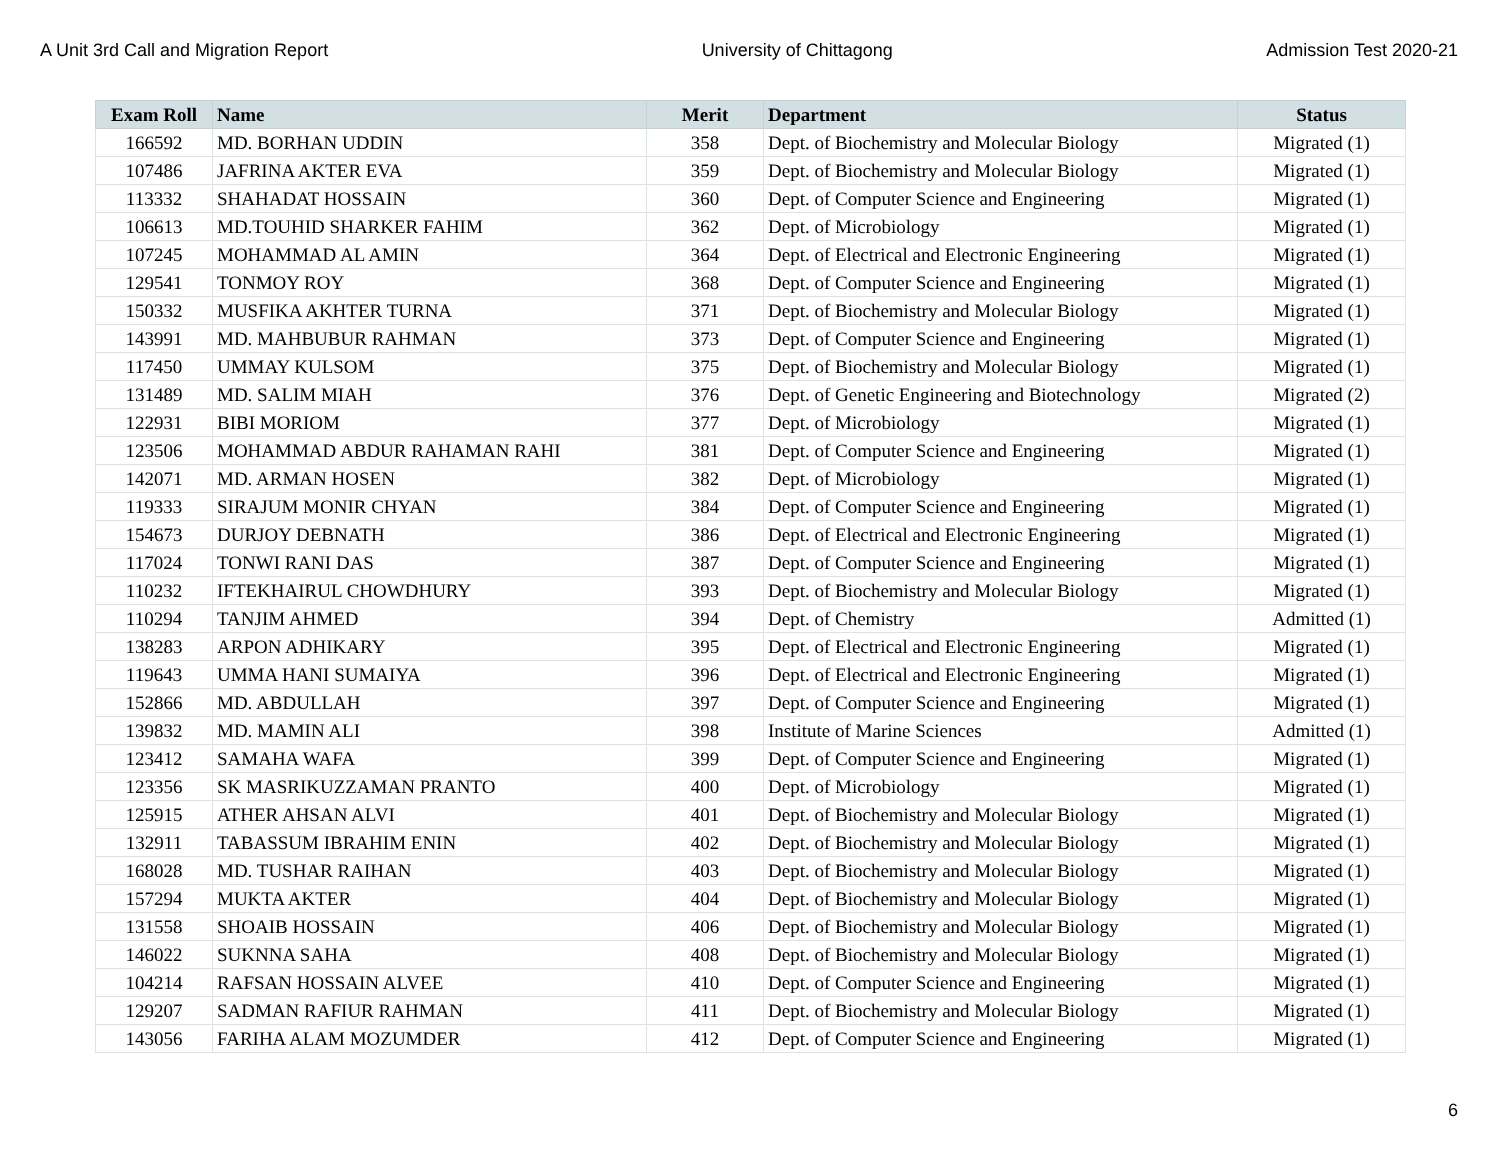A Unit 3rd Call and Migration Report University of Chittagong Admission Test 2020-21
| Exam Roll | Name | Merit | Department | Status |
| --- | --- | --- | --- | --- |
| 166592 | MD. BORHAN UDDIN | 358 | Dept. of Biochemistry and Molecular Biology | Migrated (1) |
| 107486 | JAFRINA AKTER EVA | 359 | Dept. of Biochemistry and Molecular Biology | Migrated (1) |
| 113332 | SHAHADAT HOSSAIN | 360 | Dept. of Computer Science and Engineering | Migrated (1) |
| 106613 | MD.TOUHID SHARKER FAHIM | 362 | Dept. of Microbiology | Migrated (1) |
| 107245 | MOHAMMAD AL AMIN | 364 | Dept. of Electrical and Electronic Engineering | Migrated (1) |
| 129541 | TONMOY ROY | 368 | Dept. of Computer Science and Engineering | Migrated (1) |
| 150332 | MUSFIKA AKHTER TURNA | 371 | Dept. of Biochemistry and Molecular Biology | Migrated (1) |
| 143991 | MD. MAHBUBUR RAHMAN | 373 | Dept. of Computer Science and Engineering | Migrated (1) |
| 117450 | UMMAY KULSOM | 375 | Dept. of Biochemistry and Molecular Biology | Migrated (1) |
| 131489 | MD. SALIM MIAH | 376 | Dept. of Genetic Engineering and Biotechnology | Migrated (2) |
| 122931 | BIBI MORIOM | 377 | Dept. of Microbiology | Migrated (1) |
| 123506 | MOHAMMAD ABDUR RAHAMAN RAHI | 381 | Dept. of Computer Science and Engineering | Migrated (1) |
| 142071 | MD. ARMAN HOSEN | 382 | Dept. of Microbiology | Migrated (1) |
| 119333 | SIRAJUM MONIR CHYAN | 384 | Dept. of Computer Science and Engineering | Migrated (1) |
| 154673 | DURJOY DEBNATH | 386 | Dept. of Electrical and Electronic Engineering | Migrated (1) |
| 117024 | TONWI RANI DAS | 387 | Dept. of Computer Science and Engineering | Migrated (1) |
| 110232 | IFTEKHAIRUL CHOWDHURY | 393 | Dept. of Biochemistry and Molecular Biology | Migrated (1) |
| 110294 | TANJIM AHMED | 394 | Dept. of Chemistry | Admitted (1) |
| 138283 | ARPON ADHIKARY | 395 | Dept. of Electrical and Electronic Engineering | Migrated (1) |
| 119643 | UMMA HANI SUMAIYA | 396 | Dept. of Electrical and Electronic Engineering | Migrated (1) |
| 152866 | MD. ABDULLAH | 397 | Dept. of Computer Science and Engineering | Migrated (1) |
| 139832 | MD. MAMIN ALI | 398 | Institute of Marine Sciences | Admitted (1) |
| 123412 | SAMAHA WAFA | 399 | Dept. of Computer Science and Engineering | Migrated (1) |
| 123356 | SK MASRIKUZZAMAN PRANTO | 400 | Dept. of Microbiology | Migrated (1) |
| 125915 | ATHER AHSAN ALVI | 401 | Dept. of Biochemistry and Molecular Biology | Migrated (1) |
| 132911 | TABASSUM IBRAHIM ENIN | 402 | Dept. of Biochemistry and Molecular Biology | Migrated (1) |
| 168028 | MD. TUSHAR RAIHAN | 403 | Dept. of Biochemistry and Molecular Biology | Migrated (1) |
| 157294 | MUKTA AKTER | 404 | Dept. of Biochemistry and Molecular Biology | Migrated (1) |
| 131558 | SHOAIB HOSSAIN | 406 | Dept. of Biochemistry and Molecular Biology | Migrated (1) |
| 146022 | SUKNNA SAHA | 408 | Dept. of Biochemistry and Molecular Biology | Migrated (1) |
| 104214 | RAFSAN HOSSAIN ALVEE | 410 | Dept. of Computer Science and Engineering | Migrated (1) |
| 129207 | SADMAN RAFIUR RAHMAN | 411 | Dept. of Biochemistry and Molecular Biology | Migrated (1) |
| 143056 | FARIHA ALAM MOZUMDER | 412 | Dept. of Computer Science and Engineering | Migrated (1) |
6